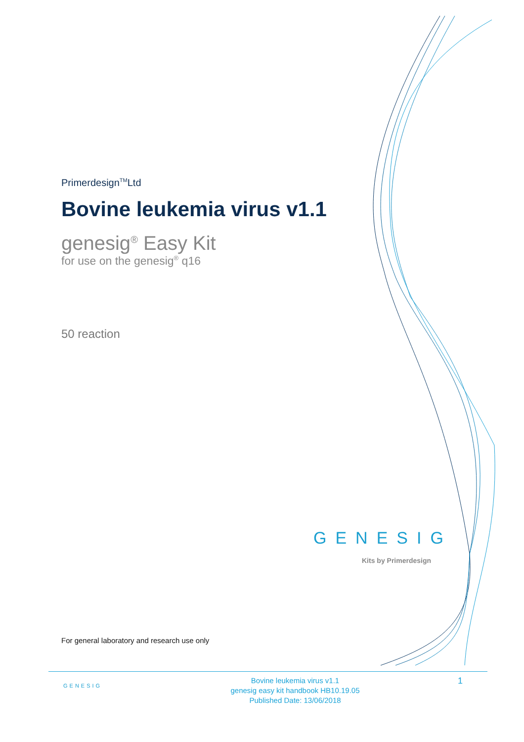Primerdesign<sup>TM</sup>Ltd
Bovine leukemia virus v1.1
genesig<sup>®</sup> Easy Kit
for use on the genesig<sup>®</sup> q16
50 reaction
GENESIG
Kits by Primerdesign
For general laboratory and research use only
GENESIG
Bovine leukemia virus v1.1
genesig easy kit handbook HB10.19.05
Published Date: 13/06/2018
1